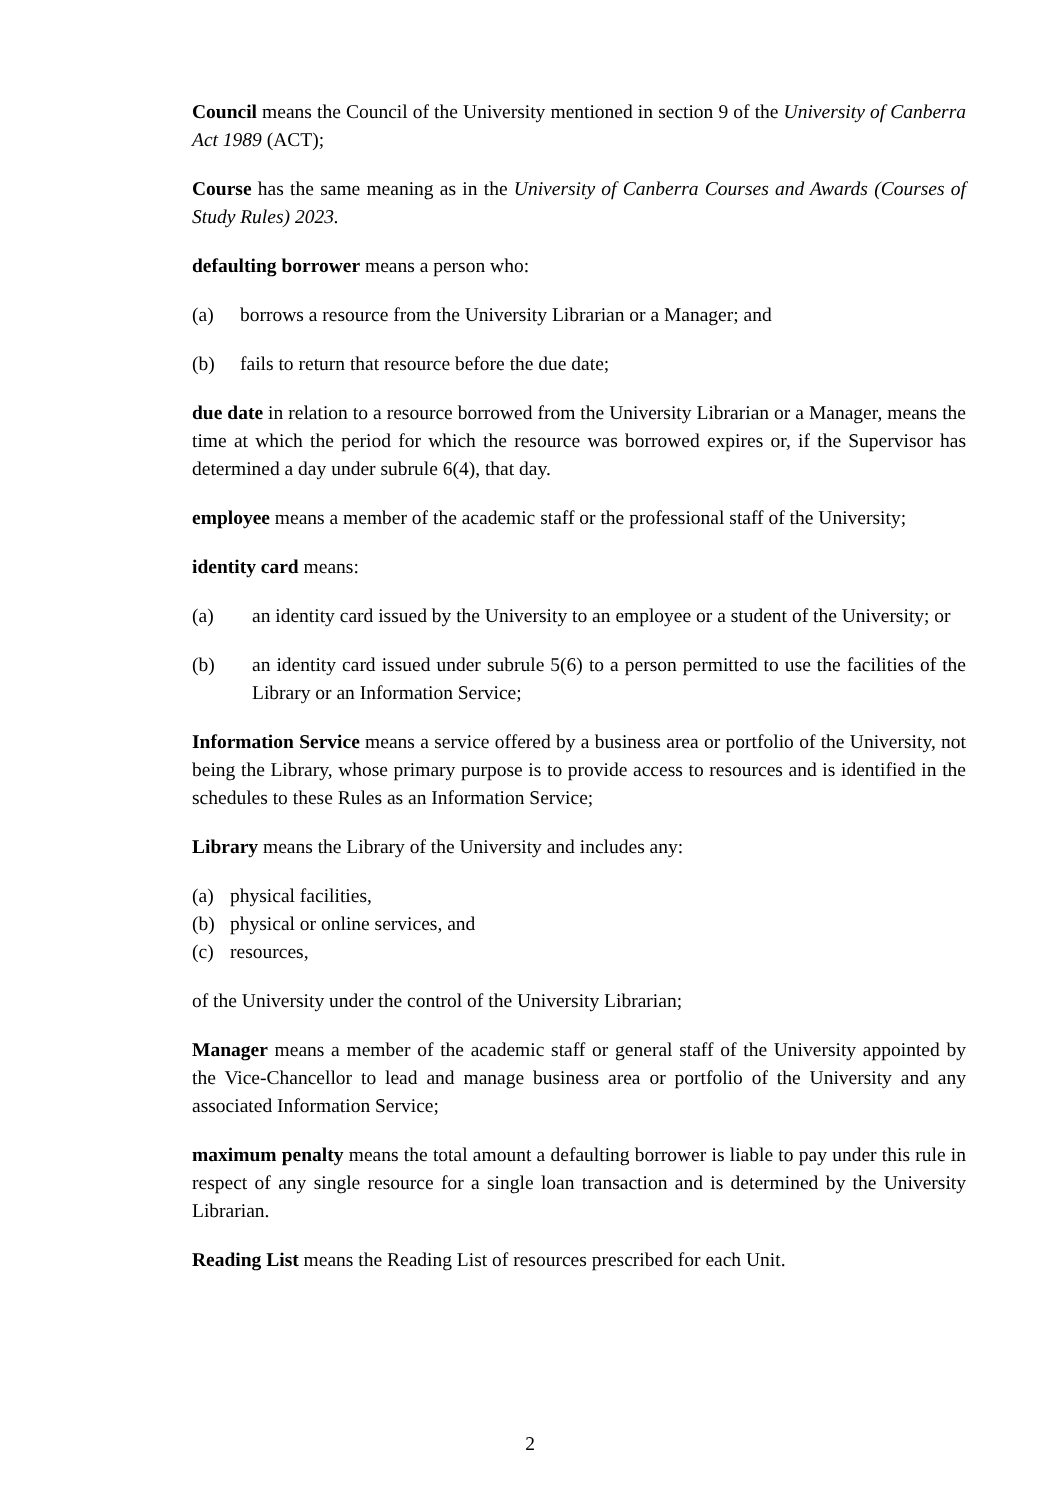Council means the Council of the University mentioned in section 9 of the University of Canberra Act 1989 (ACT);
Course has the same meaning as in the University of Canberra Courses and Awards (Courses of Study Rules) 2023.
defaulting borrower means a person who:
(a) borrows a resource from the University Librarian or a Manager; and
(b) fails to return that resource before the due date;
due date in relation to a resource borrowed from the University Librarian or a Manager, means the time at which the period for which the resource was borrowed expires or, if the Supervisor has determined a day under subrule 6(4), that day.
employee means a member of the academic staff or the professional staff of the University;
identity card means:
(a) an identity card issued by the University to an employee or a student of the University; or
(b) an identity card issued under subrule 5(6) to a person permitted to use the facilities of the Library or an Information Service;
Information Service means a service offered by a business area or portfolio of the University, not being the Library, whose primary purpose is to provide access to resources and is identified in the schedules to these Rules as an Information Service;
Library means the Library of the University and includes any:
(a) physical facilities,
(b) physical or online services, and
(c) resources,
of the University under the control of the University Librarian;
Manager means a member of the academic staff or general staff of the University appointed by the Vice-Chancellor to lead and manage business area or portfolio of the University and any associated Information Service;
maximum penalty means the total amount a defaulting borrower is liable to pay under this rule in respect of any single resource for a single loan transaction and is determined by the University Librarian.
Reading List means the Reading List of resources prescribed for each Unit.
2